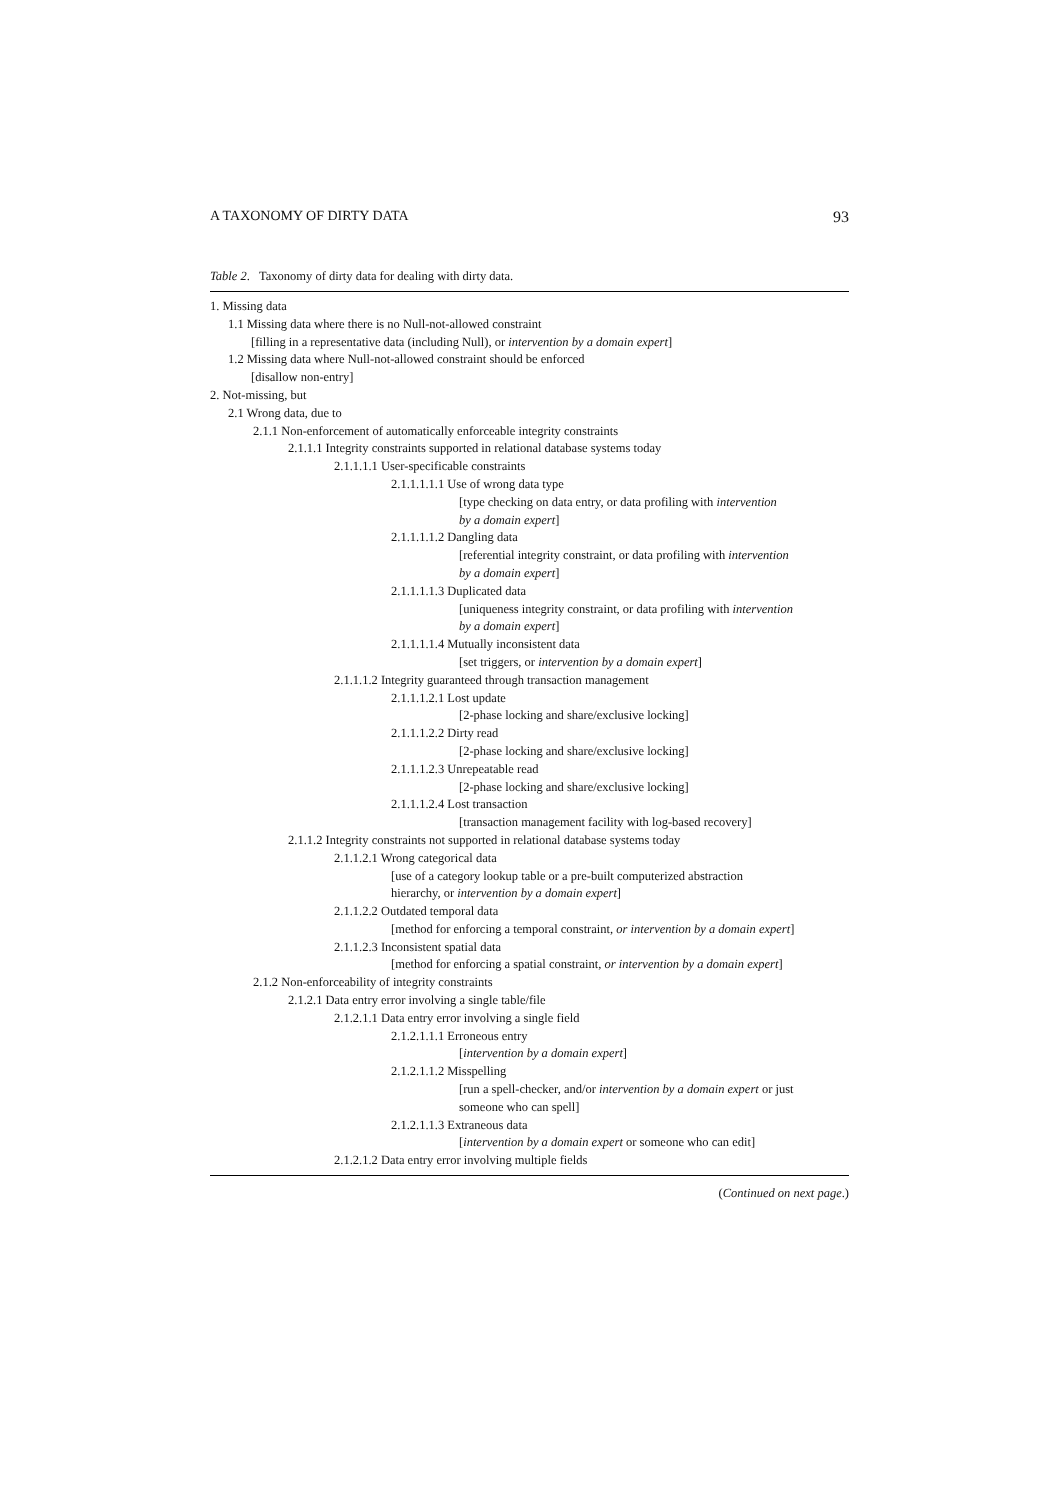A TAXONOMY OF DIRTY DATA 93
Table 2. Taxonomy of dirty data for dealing with dirty data.
1. Missing data
1.1 Missing data where there is no Null-not-allowed constraint
[filling in a representative data (including Null), or intervention by a domain expert]
1.2 Missing data where Null-not-allowed constraint should be enforced
[disallow non-entry]
2. Not-missing, but
2.1 Wrong data, due to
2.1.1 Non-enforcement of automatically enforceable integrity constraints
2.1.1.1 Integrity constraints supported in relational database systems today
2.1.1.1.1 User-specificable constraints
2.1.1.1.1.1 Use of wrong data type
[type checking on data entry, or data profiling with intervention
by a domain expert]
2.1.1.1.1.2 Dangling data
[referential integrity constraint, or data profiling with intervention
by a domain expert]
2.1.1.1.1.3 Duplicated data
[uniqueness integrity constraint, or data profiling with intervention
by a domain expert]
2.1.1.1.1.4 Mutually inconsistent data
[set triggers, or intervention by a domain expert]
2.1.1.1.2 Integrity guaranteed through transaction management
2.1.1.1.2.1 Lost update
[2-phase locking and share/exclusive locking]
2.1.1.1.2.2 Dirty read
[2-phase locking and share/exclusive locking]
2.1.1.1.2.3 Unrepeatable read
[2-phase locking and share/exclusive locking]
2.1.1.1.2.4 Lost transaction
[transaction management facility with log-based recovery]
2.1.1.2 Integrity constraints not supported in relational database systems today
2.1.1.2.1 Wrong categorical data
[use of a category lookup table or a pre-built computerized abstraction
hierarchy, or intervention by a domain expert]
2.1.1.2.2 Outdated temporal data
[method for enforcing a temporal constraint, or intervention by a domain expert]
2.1.1.2.3 Inconsistent spatial data
[method for enforcing a spatial constraint, or intervention by a domain expert]
2.1.2 Non-enforceability of integrity constraints
2.1.2.1 Data entry error involving a single table/file
2.1.2.1.1 Data entry error involving a single field
2.1.2.1.1.1 Erroneous entry
[intervention by a domain expert]
2.1.2.1.1.2 Misspelling
[run a spell-checker, and/or intervention by a domain expert or just
someone who can spell]
2.1.2.1.1.3 Extraneous data
[intervention by a domain expert or someone who can edit]
2.1.2.1.2 Data entry error involving multiple fields
(Continued on next page.)